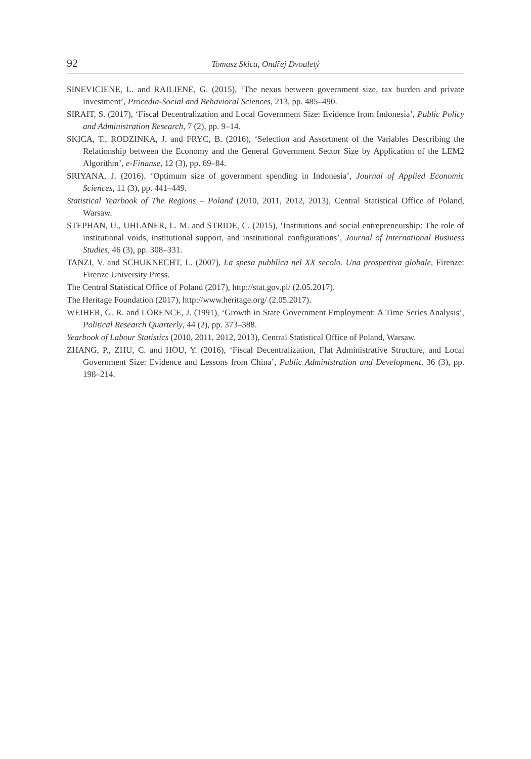92 Tomasz Skica, Ondřej Dvouletý
SINEVICIENE, L. and RAILIENE, G. (2015), ‘The nexus between government size, tax burden and private investment’, Procedia-Social and Behavioral Sciences, 213, pp. 485–490.
SIRAIT, S. (2017), ‘Fiscal Decentralization and Local Government Size: Evidence from Indonesia’, Public Policy and Administration Research, 7 (2), pp. 9–14.
SKICA, T., RODZINKA, J. and FRYC, B. (2016), ‘Selection and Assortment of the Variables Describing the Relationship between the Economy and the General Government Sector Size by Application of the LEM2 Algorithm’, e-Finanse, 12 (3), pp. 69–84.
SRIYANA, J. (2016). ‘Optimum size of government spending in Indonesia’, Journal of Applied Economic Sciences, 11 (3), pp. 441–449.
Statistical Yearbook of The Regions – Poland (2010, 2011, 2012, 2013), Central Statistical Office of Poland, Warsaw.
STEPHAN, U., UHLANER, L. M. and STRIDE, C. (2015), ‘Institutions and social entrepreneurship: The role of institutional voids, institutional support, and institutional configurations’, Journal of International Business Studies, 46 (3), pp. 308–331.
TANZI, V. and SCHUKNECHT, L. (2007), La spesa pubblica nel XX secolo. Una prospettiva globale, Firenze: Firenze University Press.
The Central Statistical Office of Poland (2017), http://stat.gov.pl/ (2.05.2017).
The Heritage Foundation (2017), http://www.heritage.org/ (2.05.2017).
WEIHER, G. R. and LORENCE, J. (1991), ‘Growth in State Government Employment: A Time Series Analysis’, Political Research Quarterly, 44 (2), pp. 373–388.
Yearbook of Labour Statistics (2010, 2011, 2012, 2013), Central Statistical Office of Poland, Warsaw.
ZHANG, P., ZHU, C. and HOU, Y. (2016), ‘Fiscal Decentralization, Flat Administrative Structure, and Local Government Size: Evidence and Lessons from China’, Public Administration and Development, 36 (3), pp. 198–214.